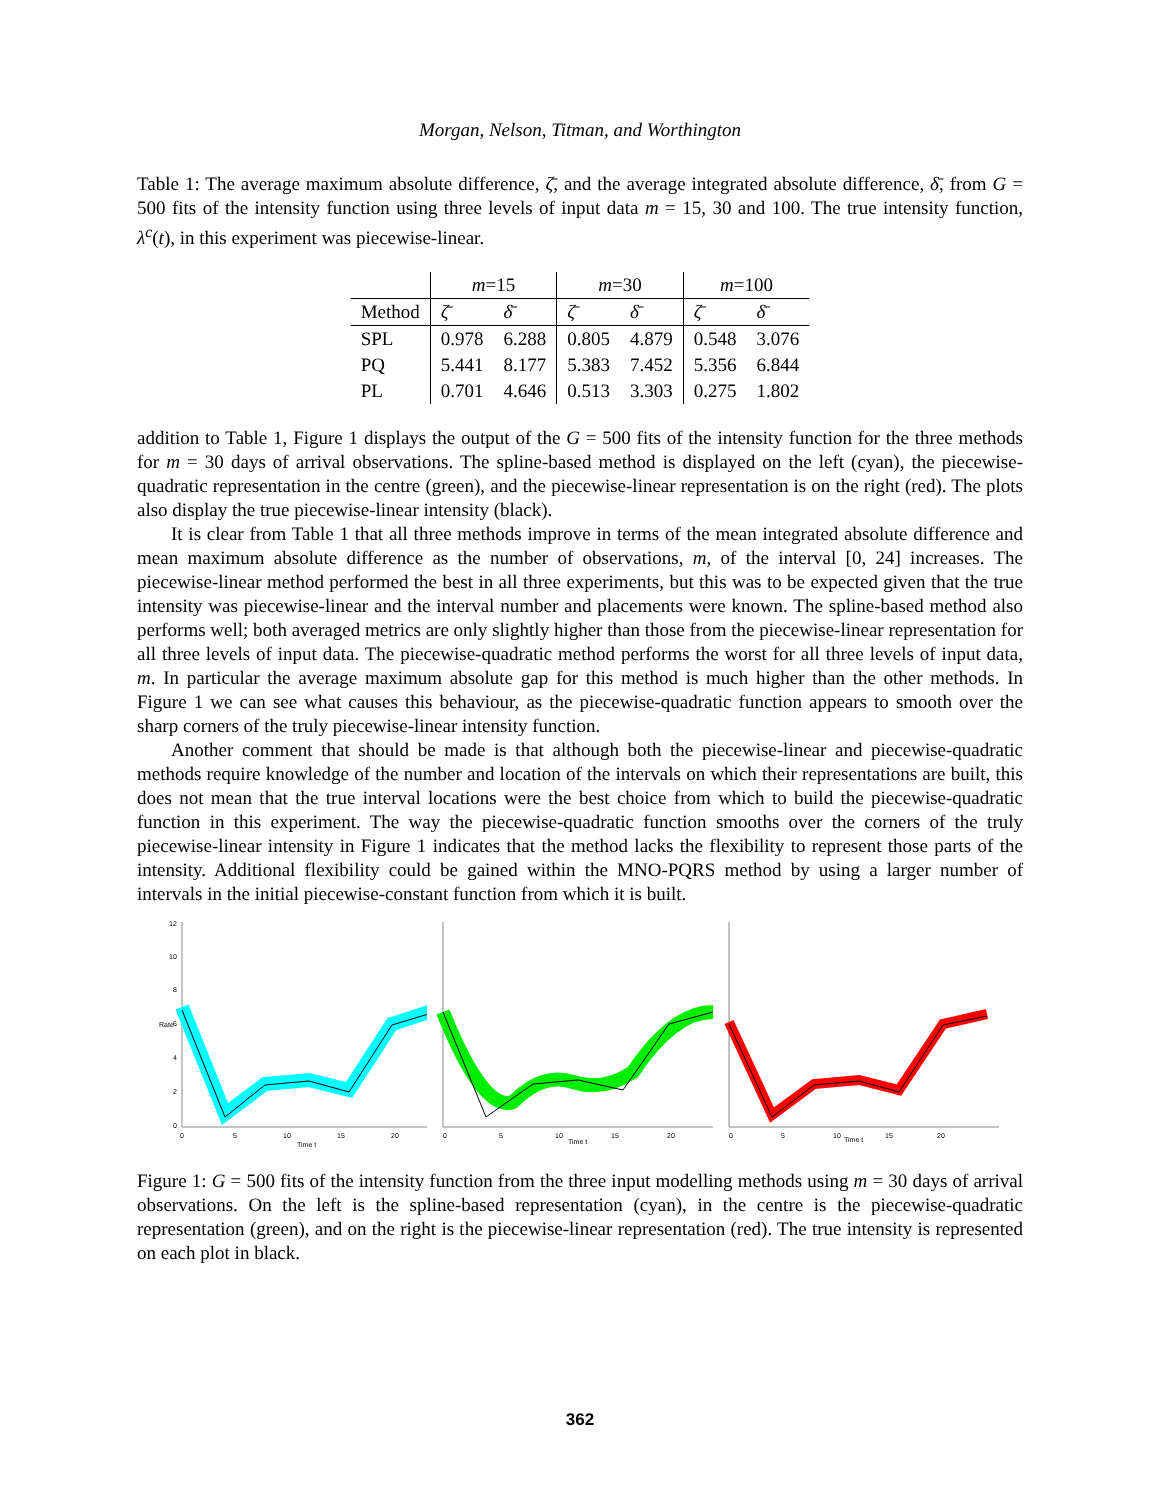Morgan, Nelson, Titman, and Worthington
Table 1: The average maximum absolute difference, ζ̄, and the average integrated absolute difference, δ̄, from G = 500 fits of the intensity function using three levels of input data m = 15, 30 and 100. The true intensity function, λ<sup>c</sup>(t), in this experiment was piecewise-linear.
| | m =15 | | m =30 | | m =100 | |
| --- | --- | --- | --- | --- | --- | --- |
| Method | ζ̄ | δ̄ | ζ̄ | δ̄ | ζ̄ | δ̄ |
| SPL | 0.978 | 6.288 | 0.805 | 4.879 | 0.548 | 3.076 |
| PQ | 5.441 | 8.177 | 5.383 | 7.452 | 5.356 | 6.844 |
| PL | 0.701 | 4.646 | 0.513 | 3.303 | 0.275 | 1.802 |
addition to Table 1, Figure 1 displays the output of the G = 500 fits of the intensity function for the three methods for m = 30 days of arrival observations. The spline-based method is displayed on the left (cyan), the piecewise-quadratic representation in the centre (green), and the piecewise-linear representation is on the right (red). The plots also display the true piecewise-linear intensity (black).
It is clear from Table 1 that all three methods improve in terms of the mean integrated absolute difference and mean maximum absolute difference as the number of observations, m, of the interval [0, 24] increases. The piecewise-linear method performed the best in all three experiments, but this was to be expected given that the true intensity was piecewise-linear and the interval number and placements were known. The spline-based method also performs well; both averaged metrics are only slightly higher than those from the piecewise-linear representation for all three levels of input data. The piecewise-quadratic method performs the worst for all three levels of input data, m. In particular the average maximum absolute gap for this method is much higher than the other methods. In Figure 1 we can see what causes this behaviour, as the piecewise-quadratic function appears to smooth over the sharp corners of the truly piecewise-linear intensity function.
Another comment that should be made is that although both the piecewise-linear and piecewise-quadratic methods require knowledge of the number and location of the intervals on which their representations are built, this does not mean that the true interval locations were the best choice from which to build the piecewise-quadratic function in this experiment. The way the piecewise-quadratic function smooths over the corners of the truly piecewise-linear intensity in Figure 1 indicates that the method lacks the flexibility to represent those parts of the intensity. Additional flexibility could be gained within the MNO-PQRS method by using a larger number of intervals in the initial piecewise-constant function from which it is built.
12
10
8
6
4
2
0
Rate
0
5
10
15
20
Time t
0
5
10
15
20
Time t
0
5
10
15
20
Time t
Figure 1: G = 500 fits of the intensity function from the three input modelling methods using m = 30 days of arrival observations. On the left is the spline-based representation (cyan), in the centre is the piecewise-quadratic representation (green), and on the right is the piecewise-linear representation (red). The true intensity is represented on each plot in black.
362